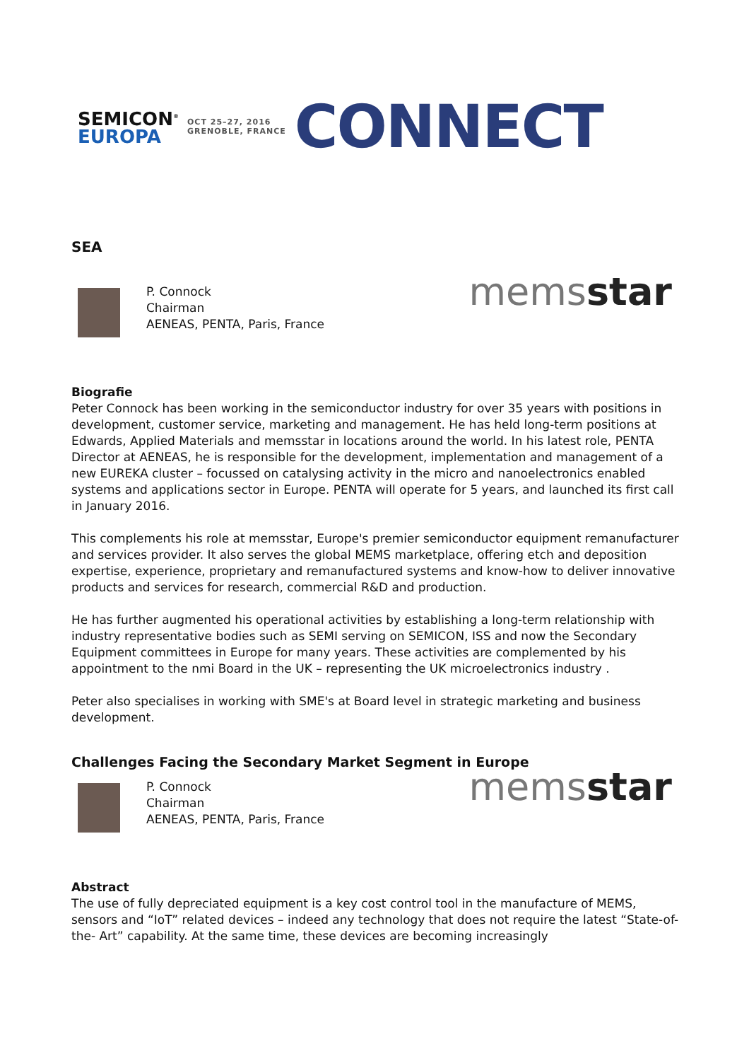SEMICON<sup>®</sup>
EUROPA
OCT 25–27, 2016
GRENOBLE, FRANCE
CONNECT
SEA
P. Connock
Chairman
AENEAS, PENTA, Paris, France
memsstar
Biografie
Peter Connock has been working in the semiconductor industry for over 35 years with positions in development, customer service, marketing and management. He has held long-term positions at Edwards, Applied Materials and memsstar in locations around the world. In his latest role, PENTA Director at AENEAS, he is responsible for the development, implementation and management of a new EUREKA cluster – focussed on catalysing activity in the micro and nanoelectronics enabled systems and applications sector in Europe. PENTA will operate for 5 years, and launched its first call in January 2016.
This complements his role at memsstar, Europe's premier semiconductor equipment remanufacturer and services provider. It also serves the global MEMS marketplace, offering etch and deposition expertise, experience, proprietary and remanufactured systems and know-how to deliver innovative products and services for research, commercial R&D and production.
He has further augmented his operational activities by establishing a long-term relationship with industry representative bodies such as SEMI serving on SEMICON, ISS and now the Secondary Equipment committees in Europe for many years. These activities are complemented by his appointment to the nmi Board in the UK – representing the UK microelectronics industry .
Peter also specialises in working with SME's at Board level in strategic marketing and business development.
Challenges Facing the Secondary Market Segment in Europe
P. Connock
Chairman
AENEAS, PENTA, Paris, France
memsstar
Abstract
The use of fully depreciated equipment is a key cost control tool in the manufacture of MEMS, sensors and “IoT” related devices – indeed any technology that does not require the latest “State-of-the- Art” capability. At the same time, these devices are becoming increasingly